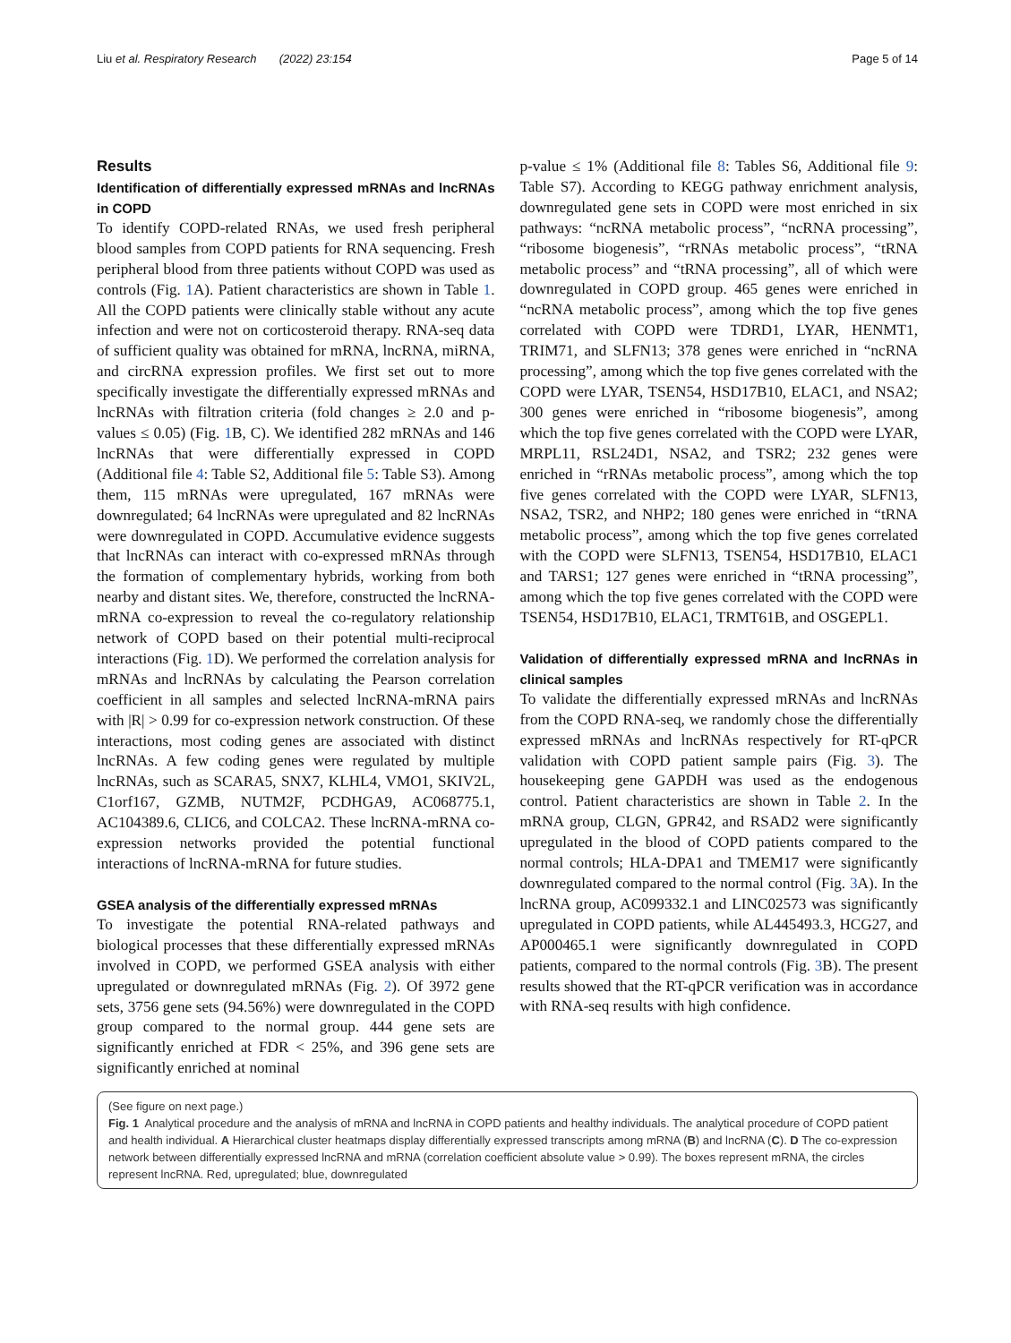Liu et al. Respiratory Research (2022) 23:154 Page 5 of 14
Results
Identification of differentially expressed mRNAs and lncRNAs in COPD
To identify COPD-related RNAs, we used fresh peripheral blood samples from COPD patients for RNA sequencing. Fresh peripheral blood from three patients without COPD was used as controls (Fig. 1 A). Patient characteristics are shown in Table 1. All the COPD patients were clinically stable without any acute infection and were not on corticosteroid therapy. RNA-seq data of sufficient quality was obtained for mRNA, lncRNA, miRNA, and circRNA expression profiles. We first set out to more specifically investigate the differentially expressed mRNAs and lncRNAs with filtration criteria (fold changes ≥ 2.0 and p-values ≤ 0.05) (Fig. 1 B, C). We identified 282 mRNAs and 146 lncRNAs that were differentially expressed in COPD (Additional file 4: Table S2, Additional file 5: Table S3). Among them, 115 mRNAs were upregulated, 167 mRNAs were downregulated; 64 lncRNAs were upregulated and 82 lncRNAs were downregulated in COPD. Accumulative evidence suggests that lncRNAs can interact with co-expressed mRNAs through the formation of complementary hybrids, working from both nearby and distant sites. We, therefore, constructed the lncRNA-mRNA co-expression to reveal the co-regulatory relationship network of COPD based on their potential multi-reciprocal interactions (Fig. 1 D). We performed the correlation analysis for mRNAs and lncRNAs by calculating the Pearson correlation coefficient in all samples and selected lncRNA-mRNA pairs with |R| > 0.99 for co-expression network construction. Of these interactions, most coding genes are associated with distinct lncRNAs. A few coding genes were regulated by multiple lncRNAs, such as SCARA5, SNX7, KLHL4, VMO1, SKIV2L, C1orf167, GZMB, NUTM2F, PCDHGA9, AC068775.1, AC104389.6, CLIC6, and COLCA2. These lncRNA-mRNA co-expression networks provided the potential functional interactions of lncRNA-mRNA for future studies.
GSEA analysis of the differentially expressed mRNAs
To investigate the potential RNA-related pathways and biological processes that these differentially expressed mRNAs involved in COPD, we performed GSEA analysis with either upregulated or downregulated mRNAs (Fig. 2). Of 3972 gene sets, 3756 gene sets (94.56%) were downregulated in the COPD group compared to the normal group. 444 gene sets are significantly enriched at FDR < 25%, and 396 gene sets are significantly enriched at nominal
p-value ≤ 1% (Additional file 8: Tables S6, Additional file 9: Table S7). According to KEGG pathway enrichment analysis, downregulated gene sets in COPD were most enriched in six pathways: “ncRNA metabolic process”, “ncRNA processing”, “ribosome biogenesis”, “rRNAs metabolic process”, “tRNA metabolic process” and “tRNA processing”, all of which were downregulated in COPD group. 465 genes were enriched in “ncRNA metabolic process”, among which the top five genes correlated with COPD were TDRD1, LYAR, HENMT1, TRIM71, and SLFN13; 378 genes were enriched in “ncRNA processing”, among which the top five genes correlated with the COPD were LYAR, TSEN54, HSD17B10, ELAC1, and NSA2; 300 genes were enriched in “ribosome biogenesis”, among which the top five genes correlated with the COPD were LYAR, MRPL11, RSL24D1, NSA2, and TSR2; 232 genes were enriched in “rRNAs metabolic process”, among which the top five genes correlated with the COPD were LYAR, SLFN13, NSA2, TSR2, and NHP2; 180 genes were enriched in “tRNA metabolic process”, among which the top five genes correlated with the COPD were SLFN13, TSEN54, HSD17B10, ELAC1 and TARS1; 127 genes were enriched in “tRNA processing”, among which the top five genes correlated with the COPD were TSEN54, HSD17B10, ELAC1, TRMT61B, and OSGEPL1.
Validation of differentially expressed mRNA and lncRNAs in clinical samples
To validate the differentially expressed mRNAs and lncRNAs from the COPD RNA-seq, we randomly chose the differentially expressed mRNAs and lncRNAs respectively for RT-qPCR validation with COPD patient sample pairs (Fig. 3). The housekeeping gene GAPDH was used as the endogenous control. Patient characteristics are shown in Table 2. In the mRNA group, CLGN, GPR42, and RSAD2 were significantly upregulated in the blood of COPD patients compared to the normal controls; HLA-DPA1 and TMEM17 were significantly downregulated compared to the normal control (Fig. 3 A). In the lncRNA group, AC099332.1 and LINC02573 was significantly upregulated in COPD patients, while AL445493.3, HCG27, and AP000465.1 were significantly downregulated in COPD patients, compared to the normal controls (Fig. 3 B). The present results showed that the RT-qPCR verification was in accordance with RNA-seq results with high confidence.
(See figure on next page.)
Fig. 1 Analytical procedure and the analysis of mRNA and lncRNA in COPD patients and healthy individuals. The analytical procedure of COPD patient and health individual. A Hierarchical cluster heatmaps display differentially expressed transcripts among mRNA (B) and lncRNA (C). D The co-expression network between differentially expressed lncRNA and mRNA (correlation coefficient absolute value > 0.99). The boxes represent mRNA, the circles represent lncRNA. Red, upregulated; blue, downregulated